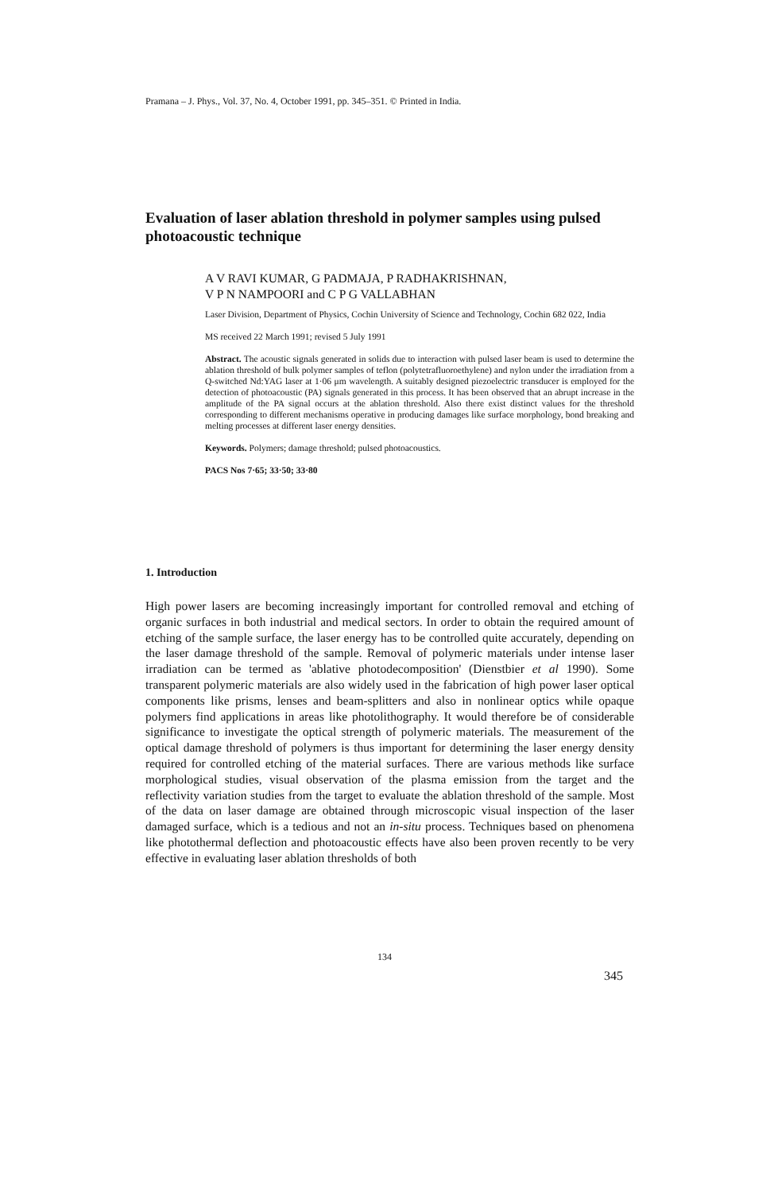Pramana – J. Phys., Vol. 37, No. 4, October 1991, pp. 345–351. © Printed in India.
Evaluation of laser ablation threshold in polymer samples using pulsed photoacoustic technique
A V RAVI KUMAR, G PADMAJA, P RADHAKRISHNAN,
V P N NAMPOORI and C P G VALLABHAN
Laser Division, Department of Physics, Cochin University of Science and Technology, Cochin 682 022, India
MS received 22 March 1991; revised 5 July 1991
Abstract. The acoustic signals generated in solids due to interaction with pulsed laser beam is used to determine the ablation threshold of bulk polymer samples of teflon (polytetrafluoroethylene) and nylon under the irradiation from a Q-switched Nd:YAG laser at 1·06 μm wavelength. A suitably designed piezoelectric transducer is employed for the detection of photoacoustic (PA) signals generated in this process. It has been observed that an abrupt increase in the amplitude of the PA signal occurs at the ablation threshold. Also there exist distinct values for the threshold corresponding to different mechanisms operative in producing damages like surface morphology, bond breaking and melting processes at different laser energy densities.
Keywords. Polymers; damage threshold; pulsed photoacoustics.
PACS Nos 7·65; 33·50; 33·80
1. Introduction
High power lasers are becoming increasingly important for controlled removal and etching of organic surfaces in both industrial and medical sectors. In order to obtain the required amount of etching of the sample surface, the laser energy has to be controlled quite accurately, depending on the laser damage threshold of the sample. Removal of polymeric materials under intense laser irradiation can be termed as 'ablative photodecomposition' (Dienstbier et al 1990). Some transparent polymeric materials are also widely used in the fabrication of high power laser optical components like prisms, lenses and beam-splitters and also in nonlinear optics while opaque polymers find applications in areas like photolithography. It would therefore be of considerable significance to investigate the optical strength of polymeric materials. The measurement of the optical damage threshold of polymers is thus important for determining the laser energy density required for controlled etching of the material surfaces. There are various methods like surface morphological studies, visual observation of the plasma emission from the target and the reflectivity variation studies from the target to evaluate the ablation threshold of the sample. Most of the data on laser damage are obtained through microscopic visual inspection of the laser damaged surface, which is a tedious and not an in-situ process. Techniques based on phenomena like photothermal deflection and photoacoustic effects have also been proven recently to be very effective in evaluating laser ablation thresholds of both
134
345